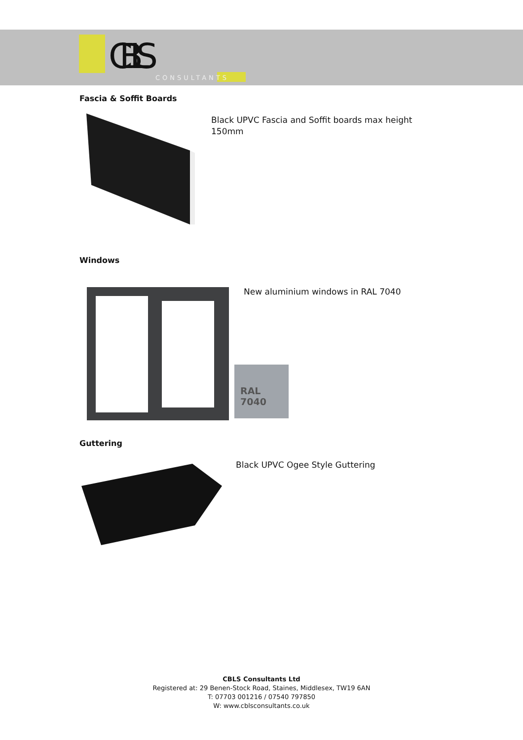CBLS
CONSULTANTS
Fascia & Soffit Boards
Black UPVC Fascia and Soffit boards max height 150mm
Windows
New aluminium windows in RAL 7040
RAL 7040
Guttering
Black UPVC Ogee Style Guttering
CBLS Consultants Ltd
Registered at: 29 Benen-Stock Road, Staines, Middlesex, TW19 6AN
T: 07703 001216 / 07540 797850
W: www.cblsconsultants.co.uk